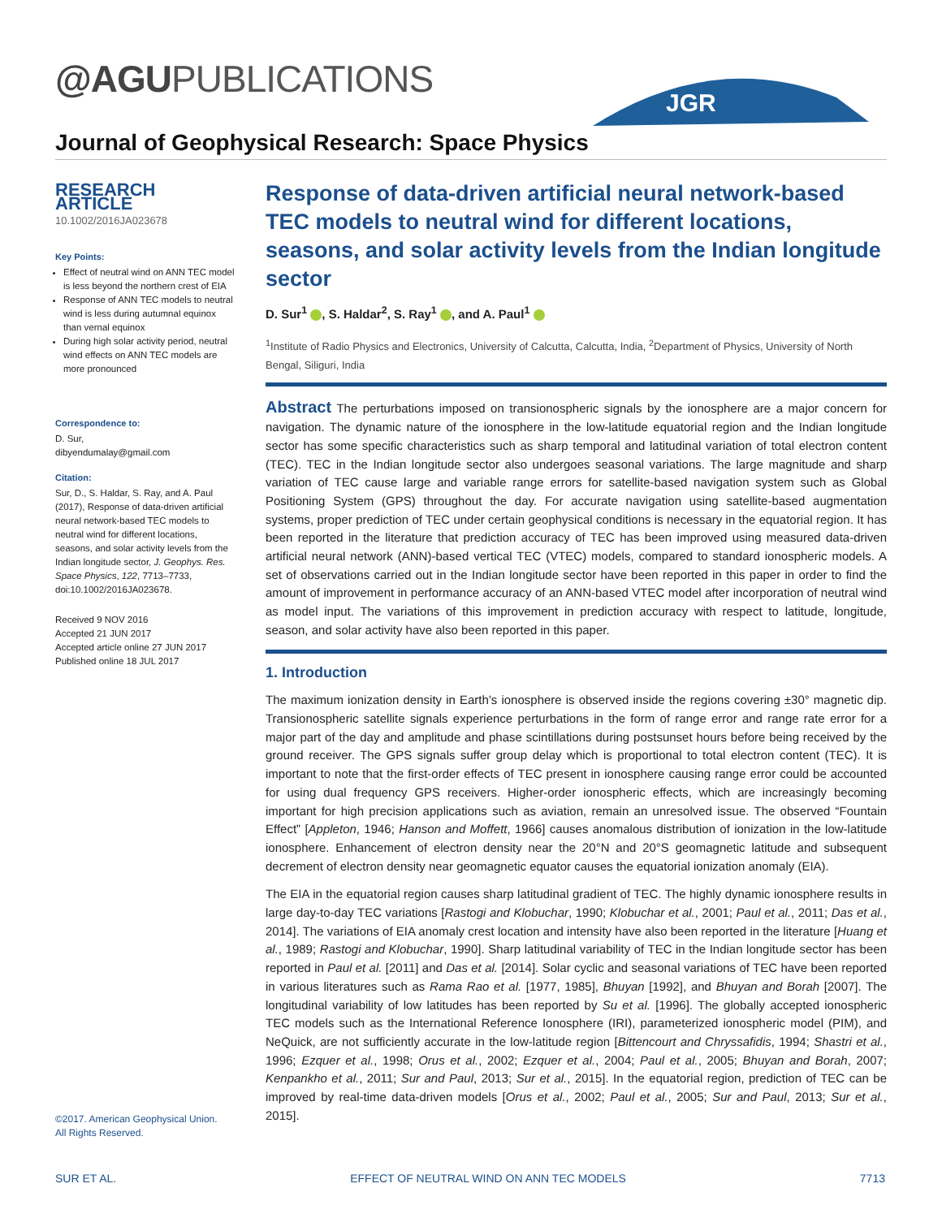@AGUPUBLICATIONS
JGR
Journal of Geophysical Research: Space Physics
RESEARCH ARTICLE
10.1002/2016JA023678
Key Points:
Effect of neutral wind on ANN TEC model is less beyond the northern crest of EIA
Response of ANN TEC models to neutral wind is less during autumnal equinox than vernal equinox
During high solar activity period, neutral wind effects on ANN TEC models are more pronounced
Correspondence to:
D. Sur,
dibyendumalay@gmail.com
Citation:
Sur, D., S. Haldar, S. Ray, and A. Paul (2017), Response of data-driven artificial neural network-based TEC models to neutral wind for different locations, seasons, and solar activity levels from the Indian longitude sector, J. Geophys. Res. Space Physics, 122, 7713–7733, doi:10.1002/2016JA023678.
Received 9 NOV 2016
Accepted 21 JUN 2017
Accepted article online 27 JUN 2017
Published online 18 JUL 2017
Response of data-driven artificial neural network-based TEC models to neutral wind for different locations, seasons, and solar activity levels from the Indian longitude sector
D. Sur<sup>1</sup> , S. Haldar<sup>2</sup>, S. Ray<sup>1</sup> , and A. Paul<sup>1</sup>
<sup>1</sup> Institute of Radio Physics and Electronics, University of Calcutta, Calcutta, India, <sup>2</sup>Department of Physics, University of North Bengal, Siliguri, India
Abstract The perturbations imposed on transionospheric signals by the ionosphere are a major concern for navigation. The dynamic nature of the ionosphere in the low-latitude equatorial region and the Indian longitude sector has some specific characteristics such as sharp temporal and latitudinal variation of total electron content (TEC). TEC in the Indian longitude sector also undergoes seasonal variations. The large magnitude and sharp variation of TEC cause large and variable range errors for satellite-based navigation system such as Global Positioning System (GPS) throughout the day. For accurate navigation using satellite-based augmentation systems, proper prediction of TEC under certain geophysical conditions is necessary in the equatorial region. It has been reported in the literature that prediction accuracy of TEC has been improved using measured data-driven artificial neural network (ANN)-based vertical TEC (VTEC) models, compared to standard ionospheric models. A set of observations carried out in the Indian longitude sector have been reported in this paper in order to find the amount of improvement in performance accuracy of an ANN-based VTEC model after incorporation of neutral wind as model input. The variations of this improvement in prediction accuracy with respect to latitude, longitude, season, and solar activity have also been reported in this paper.
1. Introduction
The maximum ionization density in Earth’s ionosphere is observed inside the regions covering ±30° magnetic dip. Transionospheric satellite signals experience perturbations in the form of range error and range rate error for a major part of the day and amplitude and phase scintillations during postsunset hours before being received by the ground receiver. The GPS signals suffer group delay which is proportional to total electron content (TEC). It is important to note that the first-order effects of TEC present in ionosphere causing range error could be accounted for using dual frequency GPS receivers. Higher-order ionospheric effects, which are increasingly becoming important for high precision applications such as aviation, remain an unresolved issue. The observed “Fountain Effect” [Appleton, 1946; Hanson and Moffett, 1966] causes anomalous distribution of ionization in the low-latitude ionosphere. Enhancement of electron density near the 20°N and 20°S geomagnetic latitude and subsequent decrement of electron density near geomagnetic equator causes the equatorial ionization anomaly (EIA).
The EIA in the equatorial region causes sharp latitudinal gradient of TEC. The highly dynamic ionosphere results in large day-to-day TEC variations [Rastogi and Klobuchar, 1990; Klobuchar et al., 2001; Paul et al., 2011; Das et al., 2014]. The variations of EIA anomaly crest location and intensity have also been reported in the literature [Huang et al., 1989; Rastogi and Klobuchar, 1990]. Sharp latitudinal variability of TEC in the Indian longitude sector has been reported in Paul et al. [2011] and Das et al. [2014]. Solar cyclic and seasonal variations of TEC have been reported in various literatures such as Rama Rao et al. [1977, 1985], Bhuyan [1992], and Bhuyan and Borah [2007]. The longitudinal variability of low latitudes has been reported by Su et al. [1996]. The globally accepted ionospheric TEC models such as the International Reference Ionosphere (IRI), parameterized ionospheric model (PIM), and NeQuick, are not sufficiently accurate in the low-latitude region [Bittencourt and Chryssafidis, 1994; Shastri et al., 1996; Ezquer et al., 1998; Orus et al., 2002; Ezquer et al., 2004; Paul et al., 2005; Bhuyan and Borah, 2007; Kenpankho et al., 2011; Sur and Paul, 2013; Sur et al., 2015]. In the equatorial region, prediction of TEC can be improved by real-time data-driven models [Orus et al., 2002; Paul et al., 2005; Sur and Paul, 2013; Sur et al., 2015].
©2017. American Geophysical Union.
All Rights Reserved.
SUR ET AL. EFFECT OF NEUTRAL WIND ON ANN TEC MODELS 7713